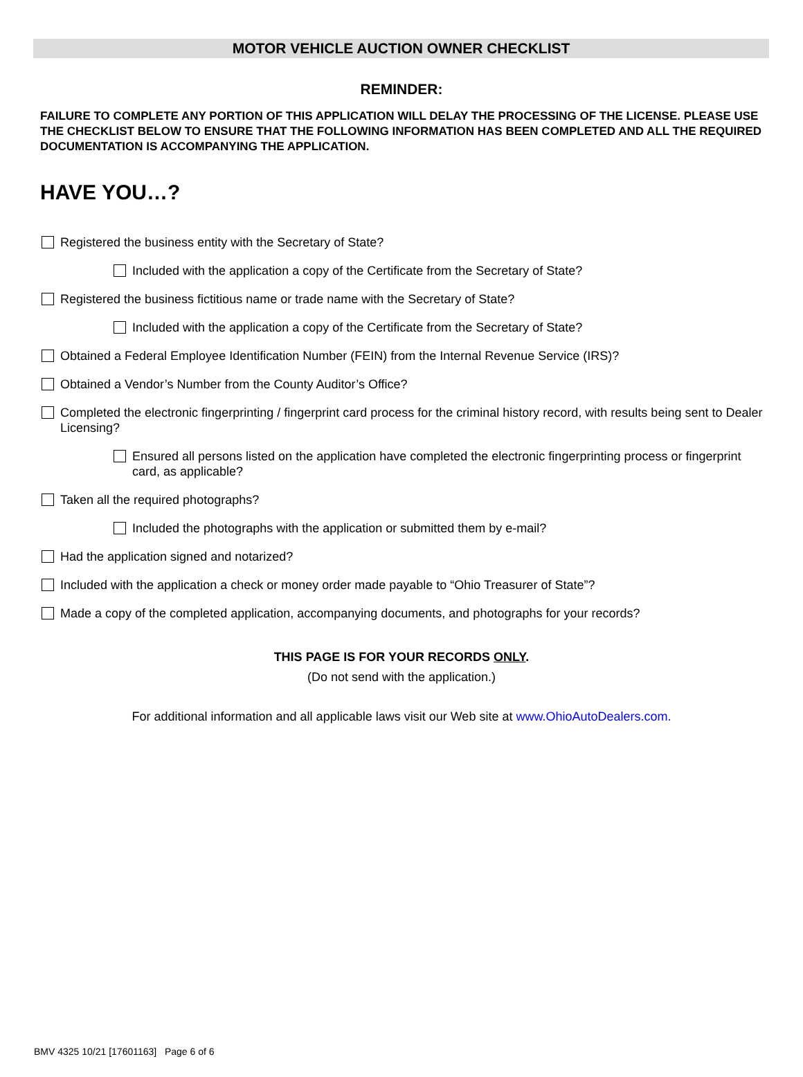MOTOR VEHICLE AUCTION OWNER CHECKLIST
REMINDER:
FAILURE TO COMPLETE ANY PORTION OF THIS APPLICATION WILL DELAY THE PROCESSING OF THE LICENSE. PLEASE USE THE CHECKLIST BELOW TO ENSURE THAT THE FOLLOWING INFORMATION HAS BEEN COMPLETED AND ALL THE REQUIRED DOCUMENTATION IS ACCOMPANYING THE APPLICATION.
HAVE YOU…?
Registered the business entity with the Secretary of State?
Included with the application a copy of the Certificate from the Secretary of State?
Registered the business fictitious name or trade name with the Secretary of State?
Included with the application a copy of the Certificate from the Secretary of State?
Obtained a Federal Employee Identification Number (FEIN) from the Internal Revenue Service (IRS)?
Obtained a Vendor’s Number from the County Auditor’s Office?
Completed the electronic fingerprinting / fingerprint card process for the criminal history record, with results being sent to Dealer Licensing?
Ensured all persons listed on the application have completed the electronic fingerprinting process or fingerprint card, as applicable?
Taken all the required photographs?
Included the photographs with the application or submitted them by e-mail?
Had the application signed and notarized?
Included with the application a check or money order made payable to “Ohio Treasurer of State”?
Made a copy of the completed application, accompanying documents, and photographs for your records?
THIS PAGE IS FOR YOUR RECORDS ONLY.
(Do not send with the application.)
For additional information and all applicable laws visit our Web site at www.OhioAutoDealers.com.
BMV 4325 10/21 [17601163] Page 6 of 6